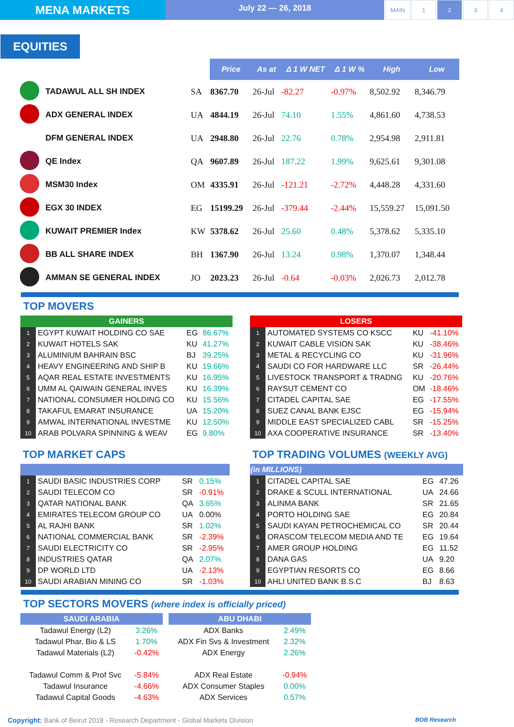MENA MARKETS
July 22 — 26, 2018
MAIN 1 2 3 4
EQUITIES
| | | | Price | As at | Δ 1 W NET | Δ 1 W % | High | Low |
| --- | --- | --- | --- | --- | --- | --- | --- | --- |
| | TADAWUL ALL SH INDEX | SA | 8367.70 | 26-Jul | -82.27 | -0.97% | 8,502.92 | 8,346.79 |
| | ADX GENERAL INDEX | UA | 4844.19 | 26-Jul | 74.10 | 1.55% | 4,861.60 | 4,738.53 |
| | DFM GENERAL INDEX | UA | 2948.80 | 26-Jul | 22.76 | 0.78% | 2,954.98 | 2,911.81 |
| | QE Index | QA | 9607.89 | 26-Jul | 187.22 | 1.99% | 9,625.61 | 9,301.08 |
| | MSM30 Index | OM | 4335.91 | 26-Jul | -121.21 | -2.72% | 4,448.28 | 4,331.60 |
| | EGX 30 INDEX | EG | 15199.29 | 26-Jul | -379.44 | -2.44% | 15,559.27 | 15,091.50 |
| | KUWAIT PREMIER Index | KW | 5378.62 | 26-Jul | 25.60 | 0.48% | 5,378.62 | 5,335.10 |
| | BB ALL SHARE INDEX | BH | 1367.90 | 26-Jul | 13.24 | 0.98% | 1,370.07 | 1,348.44 |
| | AMMAN SE GENERAL INDEX | JO | 2023.23 | 26-Jul | -0.64 | -0.03% | 2,026.73 | 2,012.78 |
TOP MOVERS
| GAINERS | | | |
| --- | --- | --- | --- |
| 1 | EGYPT KUWAIT HOLDING CO SAE | EG | 86.67% |
| 2 | KUWAIT HOTELS SAK | KU | 41.27% |
| 3 | ALUMINIUM BAHRAIN BSC | BJ | 39.25% |
| 4 | HEAVY ENGINEERING AND SHIP B | KU | 19.66% |
| 5 | AQAR REAL ESTATE INVESTMENTS | KU | 16.95% |
| 6 | UMM AL QAIWAIN GENERAL INVES | KU | 16.39% |
| 7 | NATIONAL CONSUMER HOLDING CO | KU | 15.56% |
| 8 | TAKAFUL EMARAT INSURANCE | UA | 15.20% |
| 9 | AMWAL INTERNATIONAL INVESTME | KU | 12.50% |
| 10 | ARAB POLVARA SPINNING & WEAV | EG | 9.80% |
| LOSERS | | | |
| --- | --- | --- | --- |
| 1 | AUTOMATED SYSTEMS CO KSCC | KU | -41.10% |
| 2 | KUWAIT CABLE VISION SAK | KU | -38.46% |
| 3 | METAL & RECYCLING CO | KU | -31.96% |
| 4 | SAUDI CO FOR HARDWARE LLC | SR | -26.44% |
| 5 | LIVESTOCK TRANSPORT & TRADNG | KU | -20.76% |
| 6 | RAYSUT CEMENT CO | OM | -18.46% |
| 7 | CITADEL CAPITAL SAE | EG | -17.55% |
| 8 | SUEZ CANAL BANK EJSC | EG | -15.94% |
| 9 | MIDDLE EAST SPECIALIZED CABL | SR | -15.25% |
| 10 | AXA COOPERATIVE INSURANCE | SR | -13.40% |
TOP MARKET CAPS
| 1 | SAUDI BASIC INDUSTRIES CORP | SR | 0.15% |
| 2 | SAUDI TELECOM CO | SR | -0.91% |
| 3 | QATAR NATIONAL BANK | QA | 3.65% |
| 4 | EMIRATES TELECOM GROUP CO | UA | 0.00% |
| 5 | AL RAJHI BANK | SR | 1.02% |
| 6 | NATIONAL COMMERCIAL BANK | SR | -2.39% |
| 7 | SAUDI ELECTRICITY CO | SR | -2.95% |
| 8 | INDUSTRIES QATAR | QA | 2.07% |
| 9 | DP WORLD LTD | UA | -2.13% |
| 10 | SAUDI ARABIAN MINING CO | SR | -1.03% |
TOP TRADING VOLUMES (WEEKLY AVG)
| (in MILLIONS) | | | |
| --- | --- | --- | --- |
| 1 | CITADEL CAPITAL SAE | EG | 47.26 |
| 2 | DRAKE & SCULL INTERNATIONAL | UA | 24.66 |
| 3 | ALINMA BANK | SR | 21.65 |
| 4 | PORTO HOLDING SAE | EG | 20.84 |
| 5 | SAUDI KAYAN PETROCHEMICAL CO | SR | 20.44 |
| 6 | ORASCOM TELECOM MEDIA AND TE | EG | 19.64 |
| 7 | AMER GROUP HOLDING | EG | 11.52 |
| 8 | DANA GAS | UA | 9.20 |
| 9 | EGYPTIAN RESORTS CO | EG | 8.66 |
| 10 | AHLI UNITED BANK B.S.C | BJ | 8.63 |
TOP SECTORS MOVERS (where index is officially priced)
| SAUDI ARABIA | |
| --- | --- |
| Tadawul Energy (L2) | 3.26% |
| Tadawul Phar, Bio & LS | 1.70% |
| Tadawul Materials (L2) | -0.42% |
| Tadawul Comm & Prof Svc | -5.84% |
| Tadawul Insurance | -4.66% |
| Tadawul Capital Goods | -4.63% |
| ABU DHABI | |
| --- | --- |
| ADX Banks | 2.49% |
| ADX Fin Svs & Investment | 2.32% |
| ADX Energy | 2.26% |
| ADX Real Estate | -0.94% |
| ADX Consumer Staples | 0.00% |
| ADX Services | 0.57% |
Copyright: Bank of Beirut 2018 - Research Department - Global Markets Division BOB Research